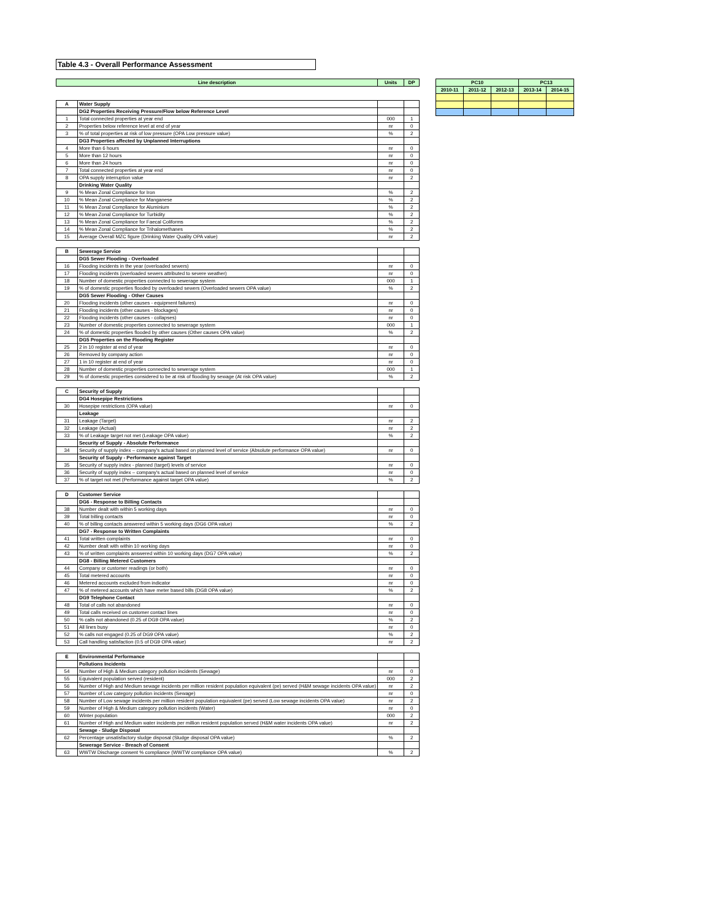Table 4.3 - Overall Performance Assessment
| Line description | | Units | DP |
| --- | --- | --- | --- |
| A | Water Supply | | |
| | DG2 Properties Receiving Pressure/Flow below Reference Level | | |
| 1 | Total connected properties at year end | 000 | 1 |
| 2 | Properties below reference level at end of year | nr | 0 |
| 3 | % of total properties at risk of low pressure (OPA Low pressure value) | % | 2 |
| | DG3 Properties affected by Unplanned Interruptions | | |
| 4 | More than 6 hours | nr | 0 |
| 5 | More than 12 hours | nr | 0 |
| 6 | More than 24 hours | nr | 0 |
| 7 | Total connected properties at year end | nr | 0 |
| 8 | OPA supply interruption value | nr | 2 |
| | Drinking Water Quality | | |
| 9 | % Mean Zonal Compliance for Iron | % | 2 |
| 10 | % Mean Zonal Compliance for Manganese | % | 2 |
| 11 | % Mean Zonal Compliance for Aluminium | % | 2 |
| 12 | % Mean Zonal Compliance for Turbidity | % | 2 |
| 13 | % Mean Zonal Compliance for Faecal Coliforms | % | 2 |
| 14 | % Mean Zonal Compliance for Trihalomethanes | % | 2 |
| 15 | Average Overall MZC figure (Drinking Water Quality OPA value) | nr | 2 |
| B | Sewerage Service | | |
| | DG5 Sewer Flooding - Overloaded | | |
| 16 | Flooding incidents in the year (overloaded sewers) | nr | 0 |
| 17 | Flooding incidents (overloaded sewers attributed to severe weather) | nr | 0 |
| 18 | Number of domestic properties connected to sewerage system | 000 | 1 |
| 19 | % of domestic properties flooded by overloaded sewers (Overloaded sewers OPA value) | % | 2 |
| | DG5 Sewer Flooding - Other Causes | | |
| 20 | Flooding incidents (other causes - equipment failures) | nr | 0 |
| 21 | Flooding incidents (other causes - blockages) | nr | 0 |
| 22 | Flooding incidents (other causes - collapses) | nr | 0 |
| 23 | Number of domestic properties connected to sewerage system | 000 | 1 |
| 24 | % of domestic properties flooded by other causes (Other causes OPA value) | % | 2 |
| | DG5 Properties on the Flooding Register | | |
| 25 | 2 in 10 register at end of year | nr | 0 |
| 26 | Removed by company action | nr | 0 |
| 27 | 1 in 10 register at end of year | nr | 0 |
| 28 | Number of domestic properties connected to sewerage system | 000 | 1 |
| 29 | % of domestic properties considered to be at risk of flooding by sewage (At risk OPA value) | % | 2 |
| C | Security of Supply | | |
| | DG4 Hosepipe Restrictions | | |
| 30 | Hosepipe restrictions (OPA value) | nr | 0 |
| | Leakage | | |
| 31 | Leakage (Target) | nr | 2 |
| 32 | Leakage (Actual) | nr | 2 |
| 33 | % of Leakage target not met (Leakage OPA value) | % | 2 |
| | Security of Supply - Absolute Performance | | |
| 34 | Security of supply index – company's actual based on planned level of service (Absolute performance OPA value) | nr | 0 |
| | Security of Supply - Performance against Target | | |
| 35 | Security of supply index - planned (target) levels of service | nr | 0 |
| 36 | Security of supply index – company's actual based on planned level of service | nr | 0 |
| 37 | % of target not met (Performance against target OPA value) | % | 2 |
| D | Customer Service | | |
| | DG6 - Response to Billing Contacts | | |
| 38 | Number dealt with within 5 working days | nr | 0 |
| 39 | Total billing contacts | nr | 0 |
| 40 | % of billing contacts answered within 5 working days (DG6 OPA value) | % | 2 |
| | DG7 - Response to Written Complaints | | |
| 41 | Total written complaints | nr | 0 |
| 42 | Number dealt with within 10 working days | nr | 0 |
| 43 | % of written complaints answered within 10 working days (DG7 OPA value) | % | 2 |
| | DG8 - Billing Metered Customers | | |
| 44 | Company or customer readings (or both) | nr | 0 |
| 45 | Total metered accounts | nr | 0 |
| 46 | Metered accounts excluded from indicator | nr | 0 |
| 47 | % of metered accounts which have meter based bills (DG8 OPA value) | % | 2 |
| | DG9 Telephone Contact | | |
| 48 | Total of calls not abandoned | nr | 0 |
| 49 | Total calls received on customer contact lines | nr | 0 |
| 50 | % calls not abandoned (0.25 of DG9 OPA value) | % | 2 |
| 51 | All lines busy | nr | 0 |
| 52 | % calls not engaged (0.25 of DG9 OPA value) | % | 2 |
| 53 | Call handling satisfaction (0.5 of DG9 OPA value) | nr | 2 |
| E | Environmental Performance | | |
| | Pollutions Incidents | | |
| 54 | Number of High & Medium category pollution incidents (Sewage) | nr | 0 |
| 55 | Equivalent population served (resident) | 000 | 2 |
| 56 | Number of High and Medium sewage incidents per million resident population equivalent (pe) served (H&M sewage incidents OPA value) | nr | 2 |
| 57 | Number of Low category pollution incidents (Sewage) | nr | 0 |
| 58 | Number of Low sewage incidents per million resident population equivalent (pe) served (Low sewage incidents OPA value) | nr | 2 |
| 59 | Number of High & Medium category pollution incidents (Water) | nr | 0 |
| 60 | Winter population | 000 | 2 |
| 61 | Number of High and Medium water incidents per million resident population served (H&M water incidents OPA value) | nr | 2 |
| | Sewage - Sludge Disposal | | |
| 62 | Percentage unsatisfactory sludge disposal (Sludge disposal OPA value) | % | 2 |
| | Sewerage Service - Breach of Consent | | |
| 63 | WWTW Discharge consent % compliance (WWTW compliance OPA value) | % | 2 |
| PC10 | | | PC13 | |
| --- | --- | --- | --- | --- |
| 2010-11 | 2011-12 | 2012-13 | 2013-14 | 2014-15 |